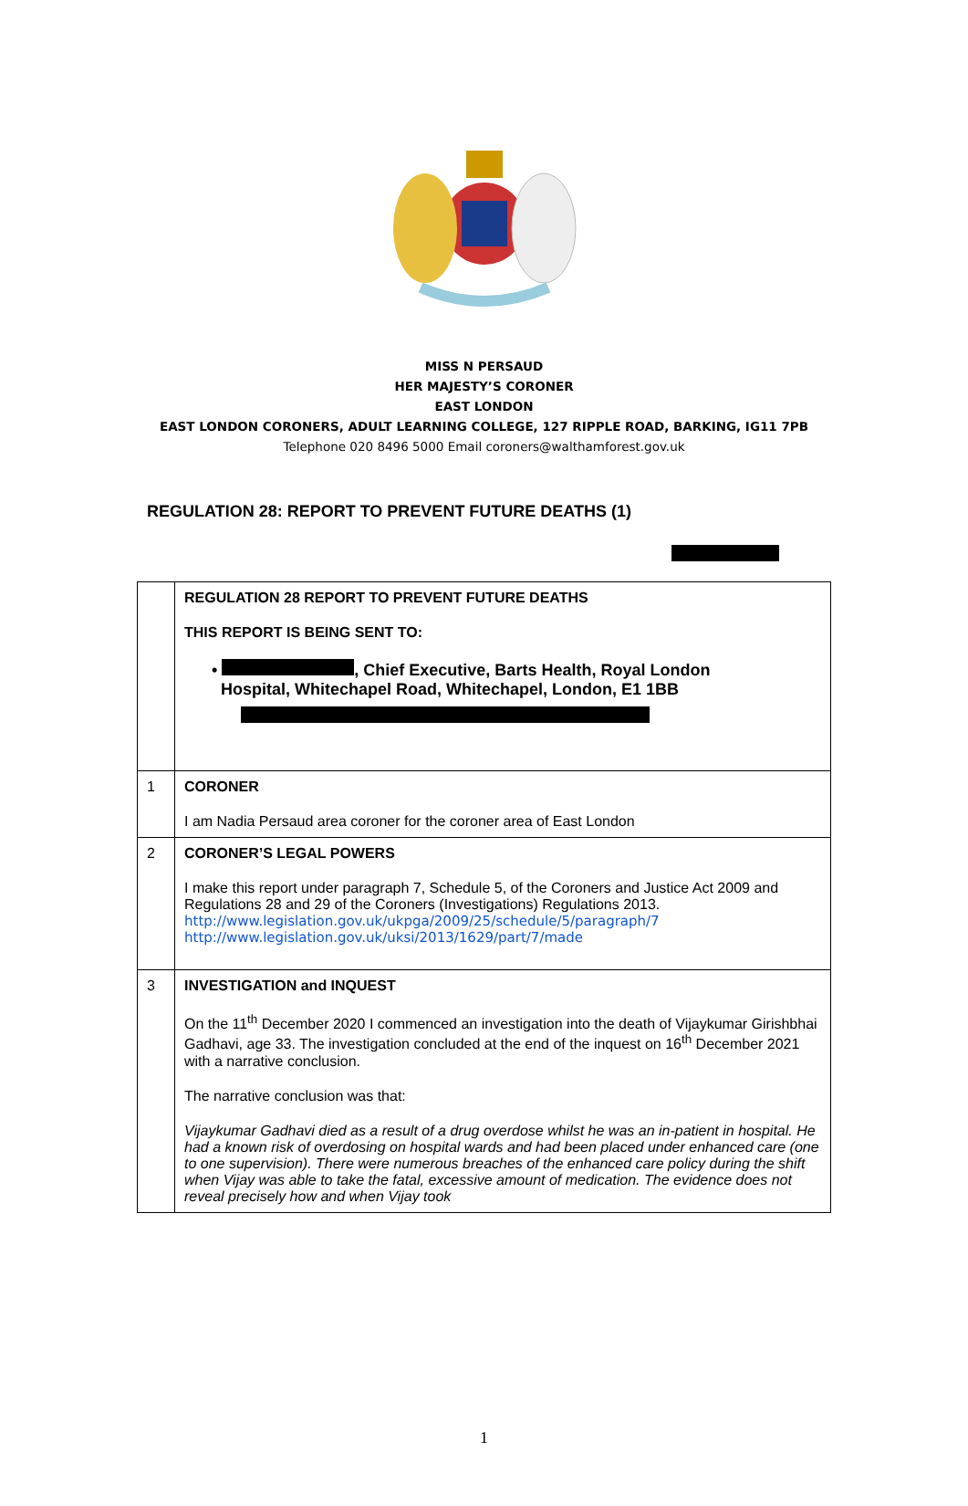MISS N PERSAUD
HER MAJESTY’S CORONER
EAST LONDON
EAST LONDON CORONERS, ADULT LEARNING COLLEGE, 127 RIPPLE ROAD, BARKING, IG11 7PB
Telephone 020 8496 5000 Email coroners@walthamforest.gov.uk
REGULATION 28: REPORT TO PREVENT FUTURE DEATHS (1)
| | REGULATION 28 REPORT TO PREVENT FUTURE DEATHS THIS REPORT IS BEING SENT TO: • , Chief Executive, Barts Health, Royal London Hospital, Whitechapel Road, Whitechapel, London, E1 1BB |
| 1 | CORONER I am Nadia Persaud area coroner for the coroner area of East London |
| 2 | CORONER’S LEGAL POWERS I make this report under paragraph 7, Schedule 5, of the Coroners and Justice Act 2009 and Regulations 28 and 29 of the Coroners (Investigations) Regulations 2013. http://www.legislation.gov.uk/ukpga/2009/25/schedule/5/paragraph/7 http://www.legislation.gov.uk/uksi/2013/1629/part/7/made |
| 3 | INVESTIGATION and INQUEST On the 11<sup>th</sup> December 2020 I commenced an investigation into the death of Vijaykumar Girishbhai Gadhavi, age 33. The investigation concluded at the end of the inquest on 16<sup>th</sup> December 2021 with a narrative conclusion. The narrative conclusion was that: Vijaykumar Gadhavi died as a result of a drug overdose whilst he was an in-patient in hospital. He had a known risk of overdosing on hospital wards and had been placed under enhanced care (one to one supervision). There were numerous breaches of the enhanced care policy during the shift when Vijay was able to take the fatal, excessive amount of medication. The evidence does not reveal precisely how and when Vijay took |
1